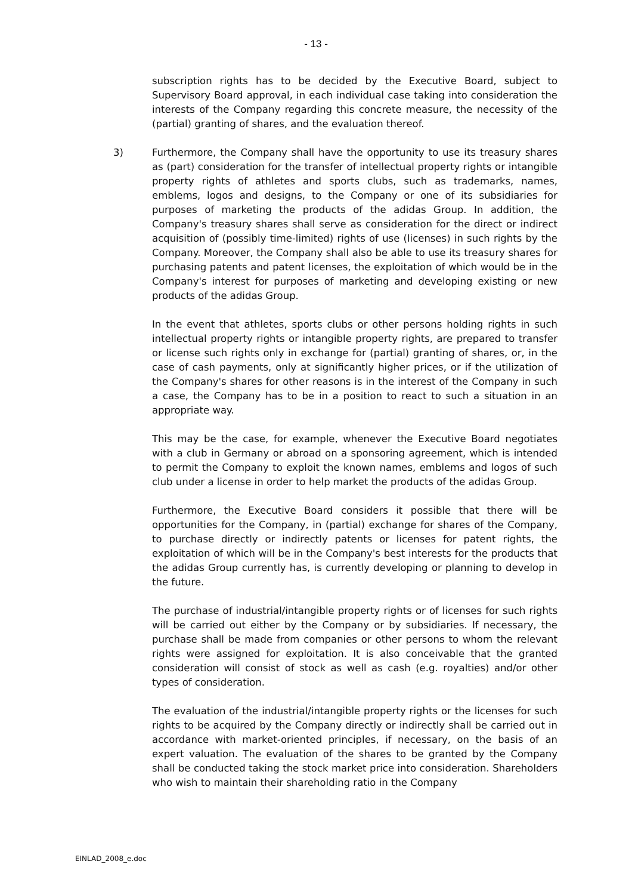- 13 -
subscription rights has to be decided by the Executive Board, subject to Supervisory Board approval, in each individual case taking into consideration the interests of the Company regarding this concrete measure, the necessity of the (partial) granting of shares, and the evaluation thereof.
3) Furthermore, the Company shall have the opportunity to use its treasury shares as (part) consideration for the transfer of intellectual property rights or intangible property rights of athletes and sports clubs, such as trademarks, names, emblems, logos and designs, to the Company or one of its subsidiaries for purposes of marketing the products of the adidas Group. In addition, the Company's treasury shares shall serve as consideration for the direct or indirect acquisition of (possibly time-limited) rights of use (licenses) in such rights by the Company. Moreover, the Company shall also be able to use its treasury shares for purchasing patents and patent licenses, the exploitation of which would be in the Company's interest for purposes of marketing and developing existing or new products of the adidas Group.
In the event that athletes, sports clubs or other persons holding rights in such intellectual property rights or intangible property rights, are prepared to transfer or license such rights only in exchange for (partial) granting of shares, or, in the case of cash payments, only at significantly higher prices, or if the utilization of the Company's shares for other reasons is in the interest of the Company in such a case, the Company has to be in a position to react to such a situation in an appropriate way.
This may be the case, for example, whenever the Executive Board negotiates with a club in Germany or abroad on a sponsoring agreement, which is intended to permit the Company to exploit the known names, emblems and logos of such club under a license in order to help market the products of the adidas Group.
Furthermore, the Executive Board considers it possible that there will be opportunities for the Company, in (partial) exchange for shares of the Company, to purchase directly or indirectly patents or licenses for patent rights, the exploitation of which will be in the Company's best interests for the products that the adidas Group currently has, is currently developing or planning to develop in the future.
The purchase of industrial/intangible property rights or of licenses for such rights will be carried out either by the Company or by subsidiaries. If necessary, the purchase shall be made from companies or other persons to whom the relevant rights were assigned for exploitation. It is also conceivable that the granted consideration will consist of stock as well as cash (e.g. royalties) and/or other types of consideration.
The evaluation of the industrial/intangible property rights or the licenses for such rights to be acquired by the Company directly or indirectly shall be carried out in accordance with market-oriented principles, if necessary, on the basis of an expert valuation. The evaluation of the shares to be granted by the Company shall be conducted taking the stock market price into consideration. Shareholders who wish to maintain their shareholding ratio in the Company
EINLAD_2008_e.doc